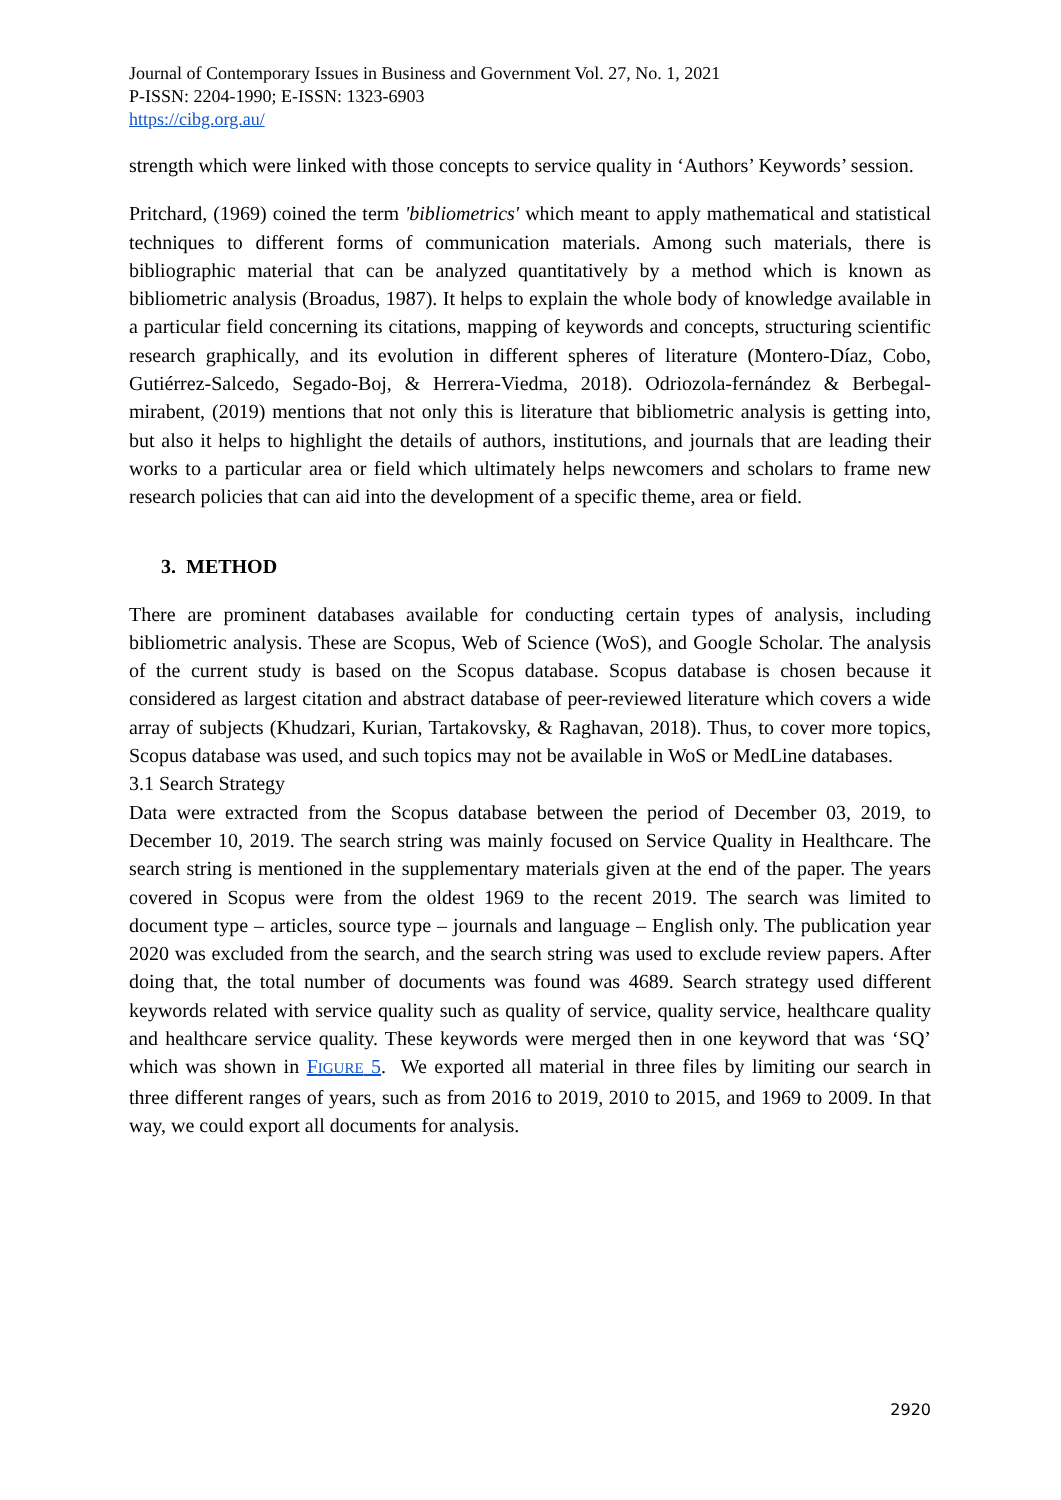Journal of Contemporary Issues in Business and Government Vol. 27, No. 1, 2021
P-ISSN: 2204-1990; E-ISSN: 1323-6903
https://cibg.org.au/
strength which were linked with those concepts to service quality in ‘Authors’ Keywords’ session.
Pritchard, (1969) coined the term 'bibliometrics' which meant to apply mathematical and statistical techniques to different forms of communication materials. Among such materials, there is bibliographic material that can be analyzed quantitatively by a method which is known as bibliometric analysis (Broadus, 1987). It helps to explain the whole body of knowledge available in a particular field concerning its citations, mapping of keywords and concepts, structuring scientific research graphically, and its evolution in different spheres of literature (Montero-Díaz, Cobo, Gutiérrez-Salcedo, Segado-Boj, & Herrera-Viedma, 2018). Odriozola-fernández & Berbegal-mirabent, (2019) mentions that not only this is literature that bibliometric analysis is getting into, but also it helps to highlight the details of authors, institutions, and journals that are leading their works to a particular area or field which ultimately helps newcomers and scholars to frame new research policies that can aid into the development of a specific theme, area or field.
3. METHOD
There are prominent databases available for conducting certain types of analysis, including bibliometric analysis. These are Scopus, Web of Science (WoS), and Google Scholar. The analysis of the current study is based on the Scopus database. Scopus database is chosen because it considered as largest citation and abstract database of peer-reviewed literature which covers a wide array of subjects (Khudzari, Kurian, Tartakovsky, & Raghavan, 2018). Thus, to cover more topics, Scopus database was used, and such topics may not be available in WoS or MedLine databases.
3.1 Search Strategy
Data were extracted from the Scopus database between the period of December 03, 2019, to December 10, 2019. The search string was mainly focused on Service Quality in Healthcare. The search string is mentioned in the supplementary materials given at the end of the paper. The years covered in Scopus were from the oldest 1969 to the recent 2019. The search was limited to document type – articles, source type – journals and language – English only. The publication year 2020 was excluded from the search, and the search string was used to exclude review papers. After doing that, the total number of documents was found was 4689. Search strategy used different keywords related with service quality such as quality of service, quality service, healthcare quality and healthcare service quality. These keywords were merged then in one keyword that was ‘SQ’ which was shown in FIGURE 5. We exported all material in three files by limiting our search in three different ranges of years, such as from 2016 to 2019, 2010 to 2015, and 1969 to 2009. In that way, we could export all documents for analysis.
2920